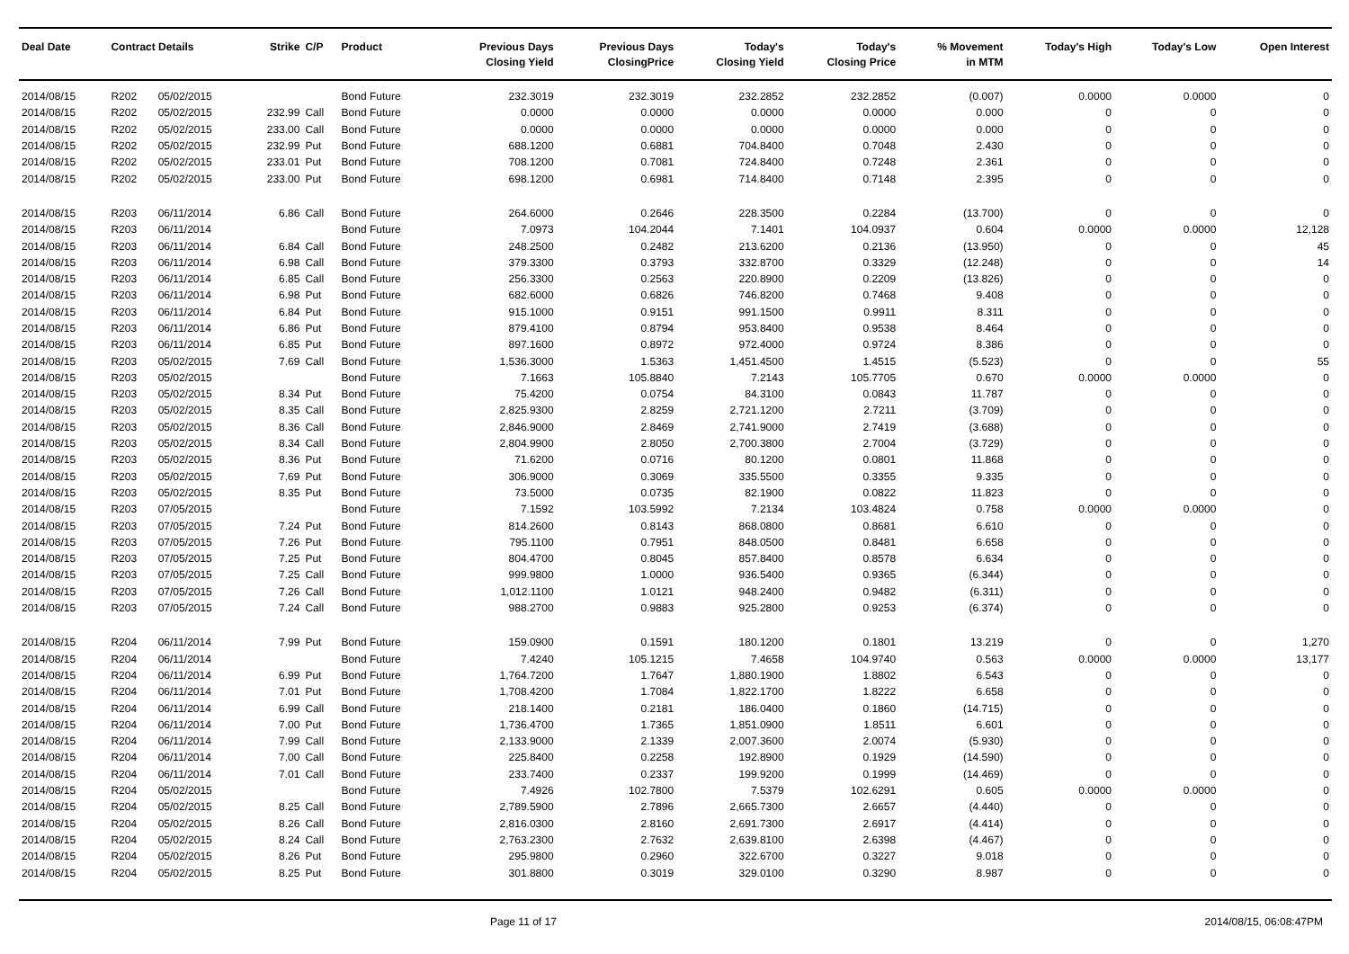| Deal Date | Contract Details | | Strike | C/P | Product | Previous Days Closing Yield | Previous Days ClosingPrice | Today's Closing Yield | Today's Closing Price | % Movement in MTM | Today's High | Today's Low | Open Interest |
| --- | --- | --- | --- | --- | --- | --- | --- | --- | --- | --- | --- | --- | --- |
| 2014/08/15 | R202 | 05/02/2015 | | | Bond Future | 232.3019 | 232.3019 | 232.2852 | 232.2852 | (0.007) | 0.0000 | 0.0000 | 0 |
| 2014/08/15 | R202 | 05/02/2015 | 232.99 | Call | Bond Future | 0.0000 | 0.0000 | 0.0000 | 0.0000 | 0.000 | 0 | 0 | 0 |
| 2014/08/15 | R202 | 05/02/2015 | 233.00 | Call | Bond Future | 0.0000 | 0.0000 | 0.0000 | 0.0000 | 0.000 | 0 | 0 | 0 |
| 2014/08/15 | R202 | 05/02/2015 | 232.99 | Put | Bond Future | 688.1200 | 0.6881 | 704.8400 | 0.7048 | 2.430 | 0 | 0 | 0 |
| 2014/08/15 | R202 | 05/02/2015 | 233.01 | Put | Bond Future | 708.1200 | 0.7081 | 724.8400 | 0.7248 | 2.361 | 0 | 0 | 0 |
| 2014/08/15 | R202 | 05/02/2015 | 233.00 | Put | Bond Future | 698.1200 | 0.6981 | 714.8400 | 0.7148 | 2.395 | 0 | 0 | 0 |
| 2014/08/15 | R203 | 06/11/2014 | 6.86 | Call | Bond Future | 264.6000 | 0.2646 | 228.3500 | 0.2284 | (13.700) | 0 | 0 | 0 |
| 2014/08/15 | R203 | 06/11/2014 | | | Bond Future | 7.0973 | 104.2044 | 7.1401 | 104.0937 | 0.604 | 0.0000 | 0.0000 | 12,128 |
| 2014/08/15 | R203 | 06/11/2014 | 6.84 | Call | Bond Future | 248.2500 | 0.2482 | 213.6200 | 0.2136 | (13.950) | 0 | 0 | 45 |
| 2014/08/15 | R203 | 06/11/2014 | 6.98 | Call | Bond Future | 379.3300 | 0.3793 | 332.8700 | 0.3329 | (12.248) | 0 | 0 | 14 |
| 2014/08/15 | R203 | 06/11/2014 | 6.85 | Call | Bond Future | 256.3300 | 0.2563 | 220.8900 | 0.2209 | (13.826) | 0 | 0 | 0 |
| 2014/08/15 | R203 | 06/11/2014 | 6.98 | Put | Bond Future | 682.6000 | 0.6826 | 746.8200 | 0.7468 | 9.408 | 0 | 0 | 0 |
| 2014/08/15 | R203 | 06/11/2014 | 6.84 | Put | Bond Future | 915.1000 | 0.9151 | 991.1500 | 0.9911 | 8.311 | 0 | 0 | 0 |
| 2014/08/15 | R203 | 06/11/2014 | 6.86 | Put | Bond Future | 879.4100 | 0.8794 | 953.8400 | 0.9538 | 8.464 | 0 | 0 | 0 |
| 2014/08/15 | R203 | 06/11/2014 | 6.85 | Put | Bond Future | 897.1600 | 0.8972 | 972.4000 | 0.9724 | 8.386 | 0 | 0 | 0 |
| 2014/08/15 | R203 | 05/02/2015 | 7.69 | Call | Bond Future | 1,536.3000 | 1.5363 | 1,451.4500 | 1.4515 | (5.523) | 0 | 0 | 55 |
| 2014/08/15 | R203 | 05/02/2015 | | | Bond Future | 7.1663 | 105.8840 | 7.2143 | 105.7705 | 0.670 | 0.0000 | 0.0000 | 0 |
| 2014/08/15 | R203 | 05/02/2015 | 8.34 | Put | Bond Future | 75.4200 | 0.0754 | 84.3100 | 0.0843 | 11.787 | 0 | 0 | 0 |
| 2014/08/15 | R203 | 05/02/2015 | 8.35 | Call | Bond Future | 2,825.9300 | 2.8259 | 2,721.1200 | 2.7211 | (3.709) | 0 | 0 | 0 |
| 2014/08/15 | R203 | 05/02/2015 | 8.36 | Call | Bond Future | 2,846.9000 | 2.8469 | 2,741.9000 | 2.7419 | (3.688) | 0 | 0 | 0 |
| 2014/08/15 | R203 | 05/02/2015 | 8.34 | Call | Bond Future | 2,804.9900 | 2.8050 | 2,700.3800 | 2.7004 | (3.729) | 0 | 0 | 0 |
| 2014/08/15 | R203 | 05/02/2015 | 8.36 | Put | Bond Future | 71.6200 | 0.0716 | 80.1200 | 0.0801 | 11.868 | 0 | 0 | 0 |
| 2014/08/15 | R203 | 05/02/2015 | 7.69 | Put | Bond Future | 306.9000 | 0.3069 | 335.5500 | 0.3355 | 9.335 | 0 | 0 | 0 |
| 2014/08/15 | R203 | 05/02/2015 | 8.35 | Put | Bond Future | 73.5000 | 0.0735 | 82.1900 | 0.0822 | 11.823 | 0 | 0 | 0 |
| 2014/08/15 | R203 | 07/05/2015 | | | Bond Future | 7.1592 | 103.5992 | 7.2134 | 103.4824 | 0.758 | 0.0000 | 0.0000 | 0 |
| 2014/08/15 | R203 | 07/05/2015 | 7.24 | Put | Bond Future | 814.2600 | 0.8143 | 868.0800 | 0.8681 | 6.610 | 0 | 0 | 0 |
| 2014/08/15 | R203 | 07/05/2015 | 7.26 | Put | Bond Future | 795.1100 | 0.7951 | 848.0500 | 0.8481 | 6.658 | 0 | 0 | 0 |
| 2014/08/15 | R203 | 07/05/2015 | 7.25 | Put | Bond Future | 804.4700 | 0.8045 | 857.8400 | 0.8578 | 6.634 | 0 | 0 | 0 |
| 2014/08/15 | R203 | 07/05/2015 | 7.25 | Call | Bond Future | 999.9800 | 1.0000 | 936.5400 | 0.9365 | (6.344) | 0 | 0 | 0 |
| 2014/08/15 | R203 | 07/05/2015 | 7.26 | Call | Bond Future | 1,012.1100 | 1.0121 | 948.2400 | 0.9482 | (6.311) | 0 | 0 | 0 |
| 2014/08/15 | R203 | 07/05/2015 | 7.24 | Call | Bond Future | 988.2700 | 0.9883 | 925.2800 | 0.9253 | (6.374) | 0 | 0 | 0 |
| 2014/08/15 | R204 | 06/11/2014 | 7.99 | Put | Bond Future | 159.0900 | 0.1591 | 180.1200 | 0.1801 | 13.219 | 0 | 0 | 1,270 |
| 2014/08/15 | R204 | 06/11/2014 | | | Bond Future | 7.4240 | 105.1215 | 7.4658 | 104.9740 | 0.563 | 0.0000 | 0.0000 | 13,177 |
| 2014/08/15 | R204 | 06/11/2014 | 6.99 | Put | Bond Future | 1,764.7200 | 1.7647 | 1,880.1900 | 1.8802 | 6.543 | 0 | 0 | 0 |
| 2014/08/15 | R204 | 06/11/2014 | 7.01 | Put | Bond Future | 1,708.4200 | 1.7084 | 1,822.1700 | 1.8222 | 6.658 | 0 | 0 | 0 |
| 2014/08/15 | R204 | 06/11/2014 | 6.99 | Call | Bond Future | 218.1400 | 0.2181 | 186.0400 | 0.1860 | (14.715) | 0 | 0 | 0 |
| 2014/08/15 | R204 | 06/11/2014 | 7.00 | Put | Bond Future | 1,736.4700 | 1.7365 | 1,851.0900 | 1.8511 | 6.601 | 0 | 0 | 0 |
| 2014/08/15 | R204 | 06/11/2014 | 7.99 | Call | Bond Future | 2,133.9000 | 2.1339 | 2,007.3600 | 2.0074 | (5.930) | 0 | 0 | 0 |
| 2014/08/15 | R204 | 06/11/2014 | 7.00 | Call | Bond Future | 225.8400 | 0.2258 | 192.8900 | 0.1929 | (14.590) | 0 | 0 | 0 |
| 2014/08/15 | R204 | 06/11/2014 | 7.01 | Call | Bond Future | 233.7400 | 0.2337 | 199.9200 | 0.1999 | (14.469) | 0 | 0 | 0 |
| 2014/08/15 | R204 | 05/02/2015 | | | Bond Future | 7.4926 | 102.7800 | 7.5379 | 102.6291 | 0.605 | 0.0000 | 0.0000 | 0 |
| 2014/08/15 | R204 | 05/02/2015 | 8.25 | Call | Bond Future | 2,789.5900 | 2.7896 | 2,665.7300 | 2.6657 | (4.440) | 0 | 0 | 0 |
| 2014/08/15 | R204 | 05/02/2015 | 8.26 | Call | Bond Future | 2,816.0300 | 2.8160 | 2,691.7300 | 2.6917 | (4.414) | 0 | 0 | 0 |
| 2014/08/15 | R204 | 05/02/2015 | 8.24 | Call | Bond Future | 2,763.2300 | 2.7632 | 2,639.8100 | 2.6398 | (4.467) | 0 | 0 | 0 |
| 2014/08/15 | R204 | 05/02/2015 | 8.26 | Put | Bond Future | 295.9800 | 0.2960 | 322.6700 | 0.3227 | 9.018 | 0 | 0 | 0 |
| 2014/08/15 | R204 | 05/02/2015 | 8.25 | Put | Bond Future | 301.8800 | 0.3019 | 329.0100 | 0.3290 | 8.987 | 0 | 0 | 0 |
Page 11 of 17 2014/08/15, 06:08:47PM